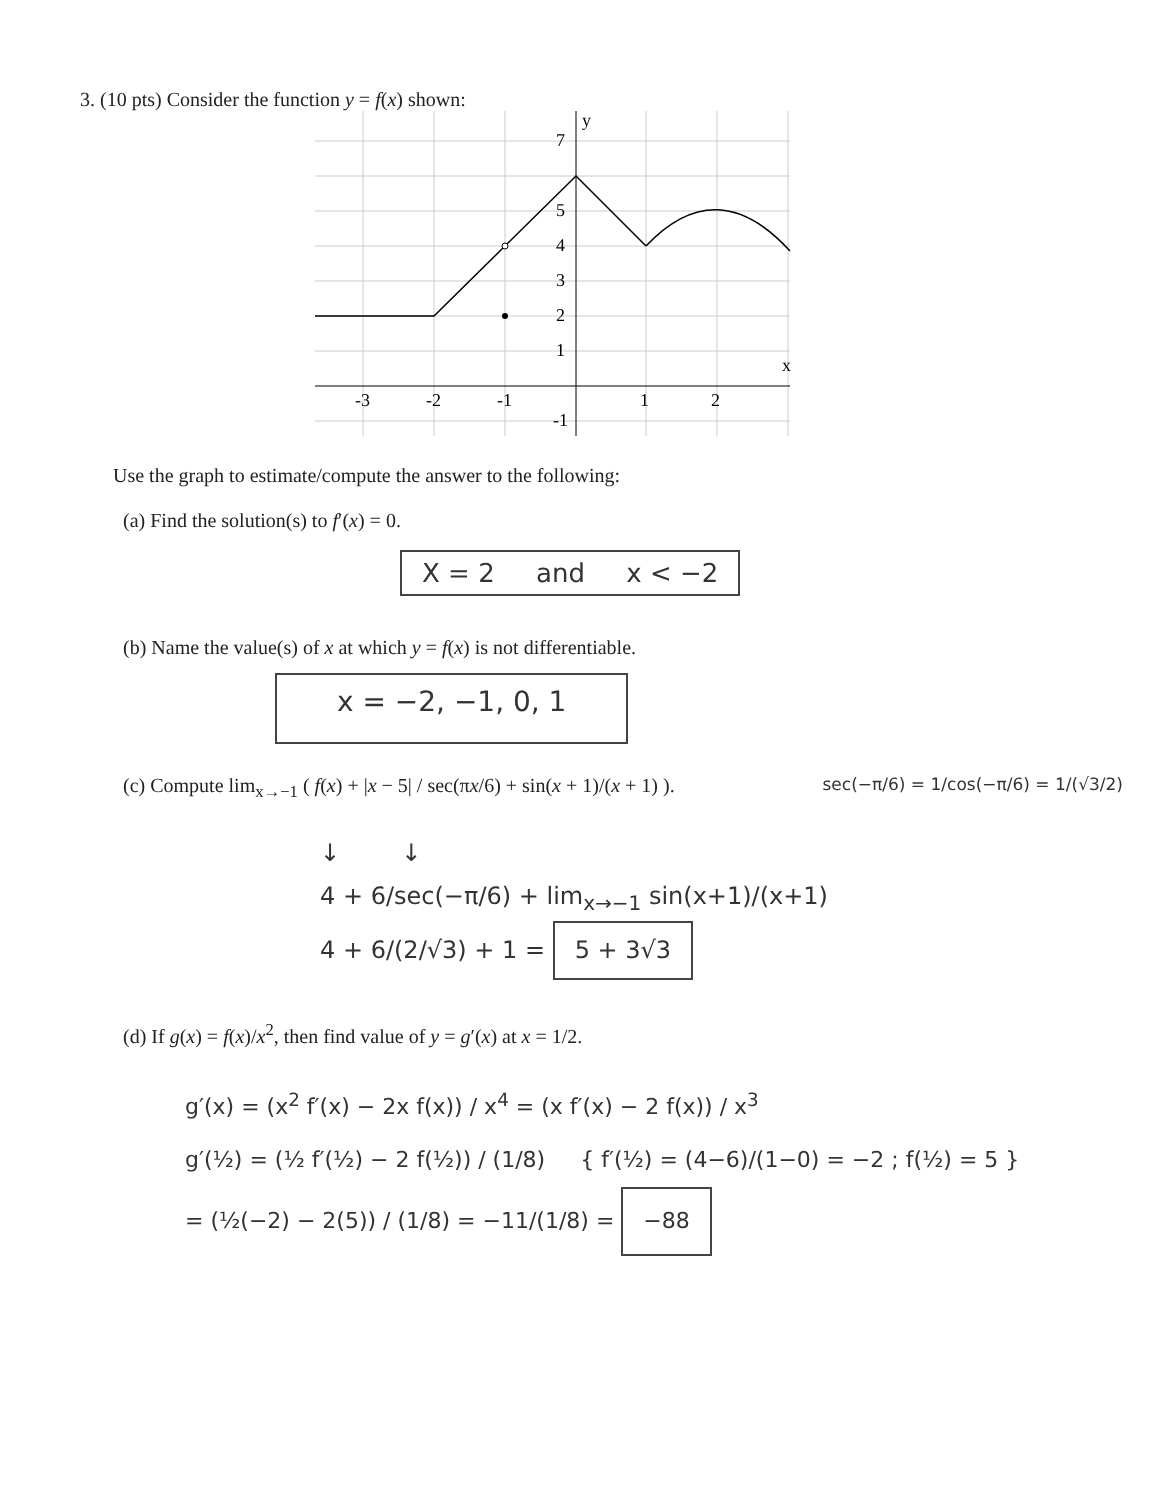3. (10 pts) Consider the function y = f(x) shown:
7
5
4
3
2
1
-3
-2
-1
-1
1
2
y
x
Use the graph to estimate/compute the answer to the following:
(a) Find the solution(s) to f′(x) = 0.
X = 2 and x < −2
(b) Name the value(s) of x at which y = f(x) is not differentiable.
x = −2, −1, 0, 1
(c) Compute lim<sub>x→−1</sub> ( f(x) + |x − 5| / sec(πx/6) + sin(x + 1)/(x + 1) ). sec(−π/6) = 1/cos(−π/6) = 1/(√3/2)
↓ ↓
4 + 6/sec(−π/6) + lim<sub>x→−1</sub> sin(x+1)/(x+1)
4 + 6/(2/√3) + 1 = 5 + 3√3
(d) If g(x) = f(x)/x<sup>2</sup>, then find value of y = g′(x) at x = 1/2.
g′(x) = (x<sup>2</sup> f′(x) − 2x f(x)) / x<sup>4</sup> = (x f′(x) − 2 f(x)) / x<sup>3</sup>
g′(½) = (½ f′(½) − 2 f(½)) / (1/8) { f′(½) = (4−6)/(1−0) = −2 ; f(½) = 5 }
= (½(−2) − 2(5)) / (1/8) = −11/(1/8) = −88